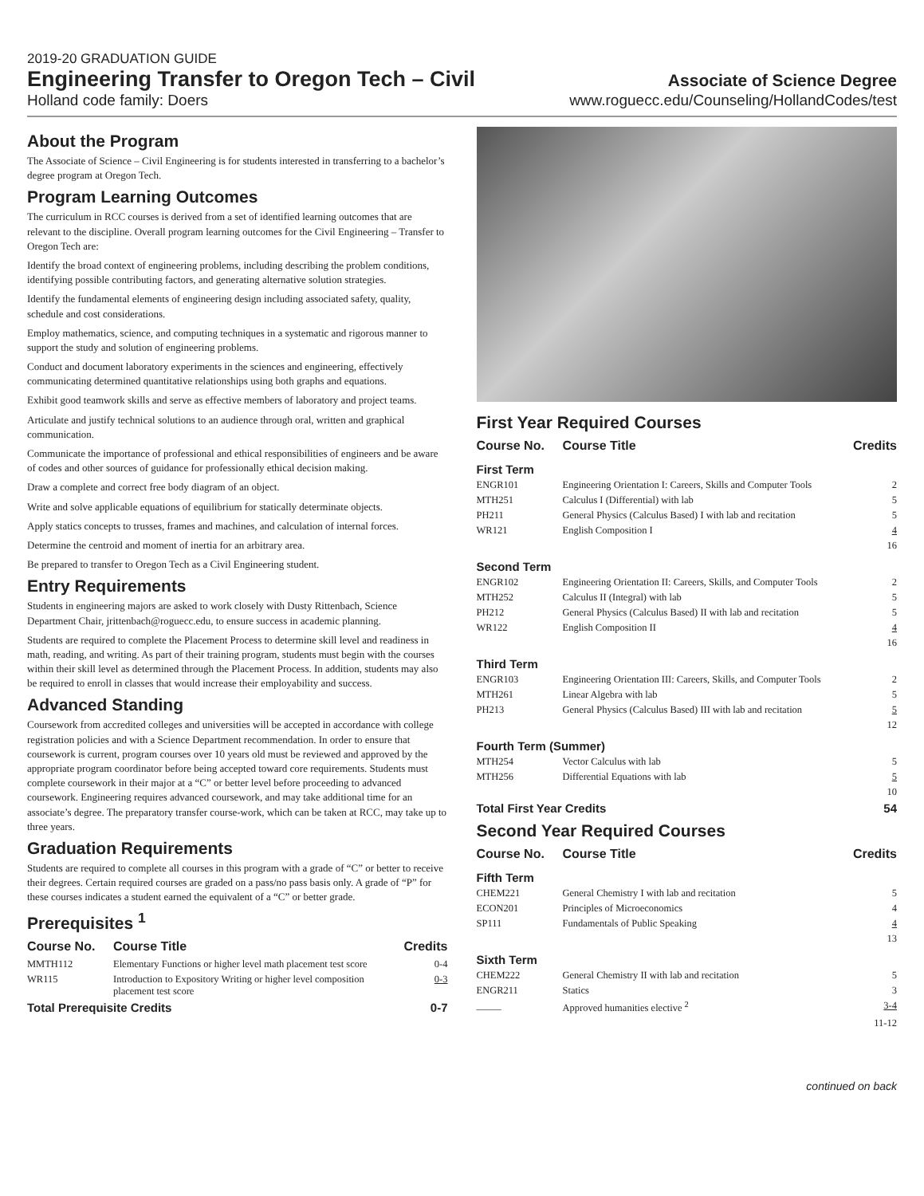2019-20 GRADUATION GUIDE
Engineering Transfer to Oregon Tech – Civil
Associate of Science Degree
Holland code family: Doers www.roguecc.edu/Counseling/HollandCodes/test
About the Program
The Associate of Science – Civil Engineering is for students interested in transferring to a bachelor’s degree program at Oregon Tech.
Program Learning Outcomes
The curriculum in RCC courses is derived from a set of identified learning outcomes that are relevant to the discipline. Overall program learning outcomes for the Civil Engineering – Transfer to Oregon Tech are:
Identify the broad context of engineering problems, including describing the problem conditions, identifying possible contributing factors, and generating alternative solution strategies.
Identify the fundamental elements of engineering design including associated safety, quality, schedule and cost considerations.
Employ mathematics, science, and computing techniques in a systematic and rigorous manner to support the study and solution of engineering problems.
Conduct and document laboratory experiments in the sciences and engineering, effectively communicating determined quantitative relationships using both graphs and equations.
Exhibit good teamwork skills and serve as effective members of laboratory and project teams.
Articulate and justify technical solutions to an audience through oral, written and graphical communication.
Communicate the importance of professional and ethical responsibilities of engineers and be aware of codes and other sources of guidance for professionally ethical decision making.
Draw a complete and correct free body diagram of an object.
Write and solve applicable equations of equilibrium for statically determinate objects.
Apply statics concepts to trusses, frames and machines, and calculation of internal forces.
Determine the centroid and moment of inertia for an arbitrary area.
Be prepared to transfer to Oregon Tech as a Civil Engineering student.
Entry Requirements
Students in engineering majors are asked to work closely with Dusty Rittenbach, Science Department Chair, jrittenbach@roguecc.edu, to ensure success in academic planning.
Students are required to complete the Placement Process to determine skill level and readiness in math, reading, and writing. As part of their training program, students must begin with the courses within their skill level as determined through the Placement Process. In addition, students may also be required to enroll in classes that would increase their employability and success.
Advanced Standing
Coursework from accredited colleges and universities will be accepted in accordance with college registration policies and with a Science Department recommendation. In order to ensure that coursework is current, program courses over 10 years old must be reviewed and approved by the appropriate program coordinator before being accepted toward core requirements. Students must complete coursework in their major at a “C” or better level before proceeding to advanced coursework. Engineering requires advanced coursework, and may take additional time for an associate’s degree. The preparatory transfer course-work, which can be taken at RCC, may take up to three years.
Graduation Requirements
Students are required to complete all courses in this program with a grade of “C” or better to receive their degrees. Certain required courses are graded on a pass/no pass basis only. A grade of “P” for these courses indicates a student earned the equivalent of a “C” or better grade.
Prerequisites <sup>1</sup>
| Course No. | Course Title | Credits |
| --- | --- | --- |
| MMTH112 | Elementary Functions or higher level math placement test score | 0-4 |
| WR115 | Introduction to Expository Writing or higher level composition placement test score | 0-3 |
| Total Prerequisite Credits | | 0-7 |
First Year Required Courses
| Course No. | Course Title | Credits |
| --- | --- | --- |
| First Term | | |
| ENGR101 | Engineering Orientation I: Careers, Skills and Computer Tools | 2 |
| MTH251 | Calculus I (Differential) with lab | 5 |
| PH211 | General Physics (Calculus Based) I with lab and recitation | 5 |
| WR121 | English Composition I | 4 |
| | | 16 |
| Second Term | | |
| ENGR102 | Engineering Orientation II: Careers, Skills, and Computer Tools | 2 |
| MTH252 | Calculus II (Integral) with lab | 5 |
| PH212 | General Physics (Calculus Based) II with lab and recitation | 5 |
| WR122 | English Composition II | 4 |
| | | 16 |
| Third Term | | |
| ENGR103 | Engineering Orientation III: Careers, Skills, and Computer Tools | 2 |
| MTH261 | Linear Algebra with lab | 5 |
| PH213 | General Physics (Calculus Based) III with lab and recitation | 5 |
| | | 12 |
| Fourth Term (Summer) | | |
| MTH254 | Vector Calculus with lab | 5 |
| MTH256 | Differential Equations with lab | 5 |
| | | 10 |
| Total First Year Credits | | 54 |
Second Year Required Courses
| Course No. | Course Title | Credits |
| --- | --- | --- |
| Fifth Term | | |
| CHEM221 | General Chemistry I with lab and recitation | 5 |
| ECON201 | Principles of Microeconomics | 4 |
| SP111 | Fundamentals of Public Speaking | 4 |
| | | 13 |
| Sixth Term | | |
| CHEM222 | General Chemistry II with lab and recitation | 5 |
| ENGR211 | Statics | 3 |
| _____ | Approved humanities elective <sup>2</sup> | 3-4 |
| | | 11-12 |
continued on back